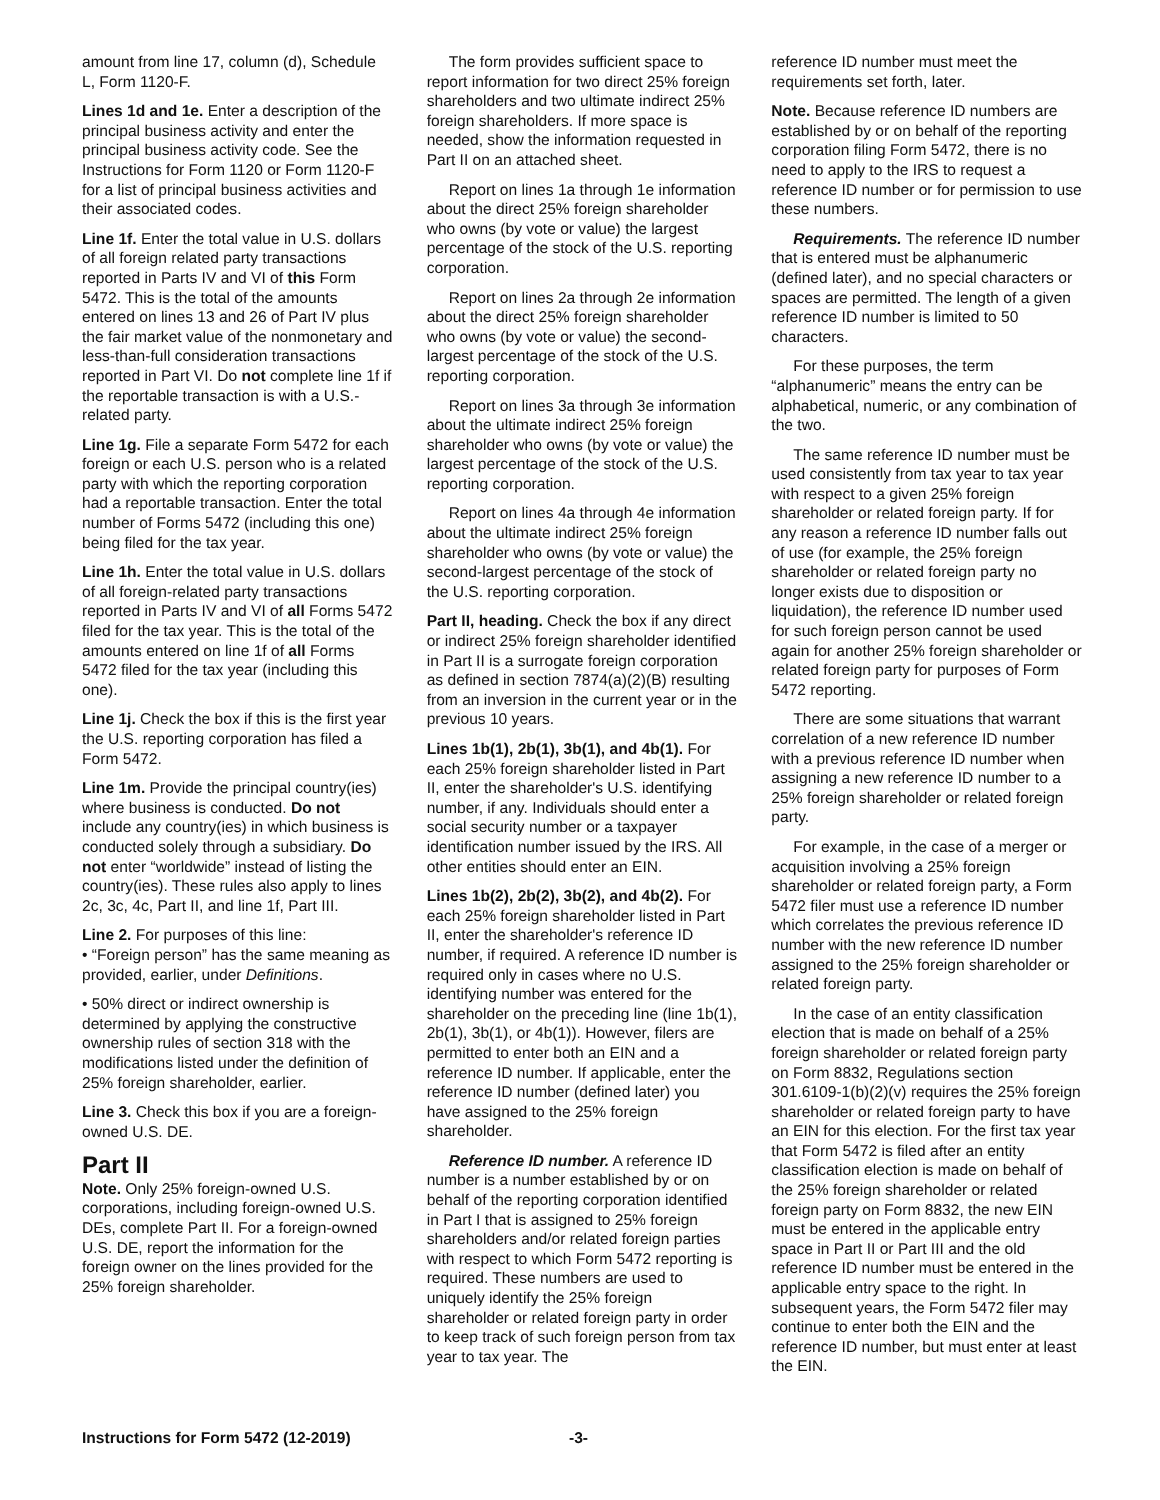amount from line 17, column (d), Schedule L, Form 1120-F.
Lines 1d and 1e. Enter a description of the principal business activity and enter the principal business activity code. See the Instructions for Form 1120 or Form 1120-F for a list of principal business activities and their associated codes.
Line 1f. Enter the total value in U.S. dollars of all foreign related party transactions reported in Parts IV and VI of this Form 5472. This is the total of the amounts entered on lines 13 and 26 of Part IV plus the fair market value of the nonmonetary and less-than-full consideration transactions reported in Part VI. Do not complete line 1f if the reportable transaction is with a U.S.-related party.
Line 1g. File a separate Form 5472 for each foreign or each U.S. person who is a related party with which the reporting corporation had a reportable transaction. Enter the total number of Forms 5472 (including this one) being filed for the tax year.
Line 1h. Enter the total value in U.S. dollars of all foreign-related party transactions reported in Parts IV and VI of all Forms 5472 filed for the tax year. This is the total of the amounts entered on line 1f of all Forms 5472 filed for the tax year (including this one).
Line 1j. Check the box if this is the first year the U.S. reporting corporation has filed a Form 5472.
Line 1m. Provide the principal country(ies) where business is conducted. Do not include any country(ies) in which business is conducted solely through a subsidiary. Do not enter “worldwide” instead of listing the country(ies). These rules also apply to lines 2c, 3c, 4c, Part II, and line 1f, Part III.
Line 2. For purposes of this line:
• “Foreign person” has the same meaning as provided, earlier, under Definitions.
• 50% direct or indirect ownership is determined by applying the constructive ownership rules of section 318 with the modifications listed under the definition of 25% foreign shareholder, earlier.
Line 3. Check this box if you are a foreign-owned U.S. DE.
Part II
Note. Only 25% foreign-owned U.S. corporations, including foreign-owned U.S. DEs, complete Part II. For a foreign-owned U.S. DE, report the information for the foreign owner on the lines provided for the 25% foreign shareholder.
The form provides sufficient space to report information for two direct 25% foreign shareholders and two ultimate indirect 25% foreign shareholders. If more space is needed, show the information requested in Part II on an attached sheet.
Report on lines 1a through 1e information about the direct 25% foreign shareholder who owns (by vote or value) the largest percentage of the stock of the U.S. reporting corporation.
Report on lines 2a through 2e information about the direct 25% foreign shareholder who owns (by vote or value) the second-largest percentage of the stock of the U.S. reporting corporation.
Report on lines 3a through 3e information about the ultimate indirect 25% foreign shareholder who owns (by vote or value) the largest percentage of the stock of the U.S. reporting corporation.
Report on lines 4a through 4e information about the ultimate indirect 25% foreign shareholder who owns (by vote or value) the second-largest percentage of the stock of the U.S. reporting corporation.
Part II, heading. Check the box if any direct or indirect 25% foreign shareholder identified in Part II is a surrogate foreign corporation as defined in section 7874(a)(2)(B) resulting from an inversion in the current year or in the previous 10 years.
Lines 1b(1), 2b(1), 3b(1), and 4b(1). For each 25% foreign shareholder listed in Part II, enter the shareholder's U.S. identifying number, if any. Individuals should enter a social security number or a taxpayer identification number issued by the IRS. All other entities should enter an EIN.
Lines 1b(2), 2b(2), 3b(2), and 4b(2). For each 25% foreign shareholder listed in Part II, enter the shareholder's reference ID number, if required. A reference ID number is required only in cases where no U.S. identifying number was entered for the shareholder on the preceding line (line 1b(1), 2b(1), 3b(1), or 4b(1)). However, filers are permitted to enter both an EIN and a reference ID number. If applicable, enter the reference ID number (defined later) you have assigned to the 25% foreign shareholder.
Reference ID number. A reference ID number is a number established by or on behalf of the reporting corporation identified in Part I that is assigned to 25% foreign shareholders and/or related foreign parties with respect to which Form 5472 reporting is required. These numbers are used to uniquely identify the 25% foreign shareholder or related foreign party in order to keep track of such foreign person from tax year to tax year. The
reference ID number must meet the requirements set forth, later.
Note. Because reference ID numbers are established by or on behalf of the reporting corporation filing Form 5472, there is no need to apply to the IRS to request a reference ID number or for permission to use these numbers.
Requirements. The reference ID number that is entered must be alphanumeric (defined later), and no special characters or spaces are permitted. The length of a given reference ID number is limited to 50 characters.
For these purposes, the term “alphanumeric” means the entry can be alphabetical, numeric, or any combination of the two.
The same reference ID number must be used consistently from tax year to tax year with respect to a given 25% foreign shareholder or related foreign party. If for any reason a reference ID number falls out of use (for example, the 25% foreign shareholder or related foreign party no longer exists due to disposition or liquidation), the reference ID number used for such foreign person cannot be used again for another 25% foreign shareholder or related foreign party for purposes of Form 5472 reporting.
There are some situations that warrant correlation of a new reference ID number with a previous reference ID number when assigning a new reference ID number to a 25% foreign shareholder or related foreign party.
For example, in the case of a merger or acquisition involving a 25% foreign shareholder or related foreign party, a Form 5472 filer must use a reference ID number which correlates the previous reference ID number with the new reference ID number assigned to the 25% foreign shareholder or related foreign party.
In the case of an entity classification election that is made on behalf of a 25% foreign shareholder or related foreign party on Form 8832, Regulations section 301.6109-1(b)(2)(v) requires the 25% foreign shareholder or related foreign party to have an EIN for this election. For the first tax year that Form 5472 is filed after an entity classification election is made on behalf of the 25% foreign shareholder or related foreign party on Form 8832, the new EIN must be entered in the applicable entry space in Part II or Part III and the old reference ID number must be entered in the applicable entry space to the right. In subsequent years, the Form 5472 filer may continue to enter both the EIN and the reference ID number, but must enter at least the EIN.
Instructions for Form 5472 (12-2019) -3-